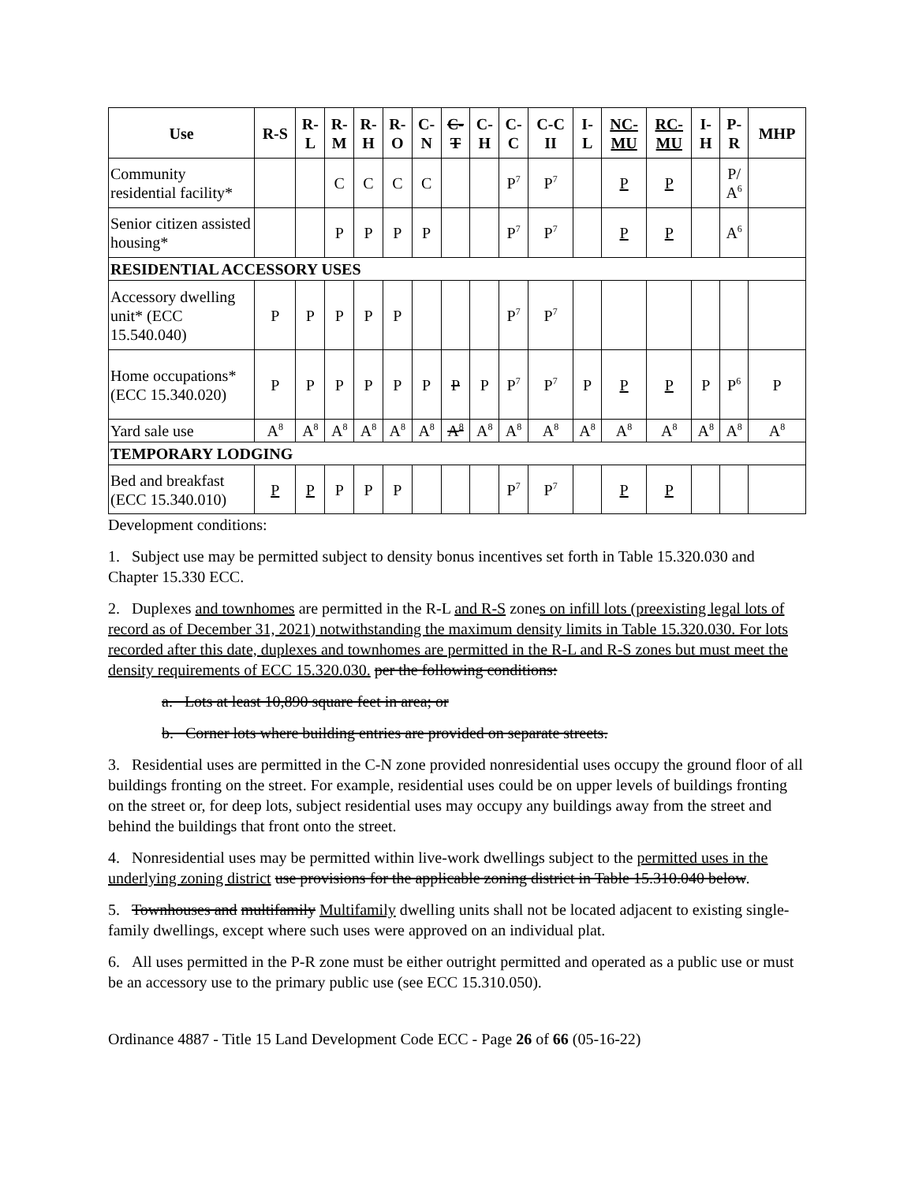| Use | R-S | R- L | R- M | R- H | R- O | C- N | C- T | C- H | C- C | C-C II | I- L | NC- MU | RC- MU | I- H | P- R | MHP |
| --- | --- | --- | --- | --- | --- | --- | --- | --- | --- | --- | --- | --- | --- | --- | --- | --- |
| Community residential facility* | | | C | C | C | C | | | P<sup>7</sup> | P<sup>7</sup> | | P | P | | P/ A<sup>6</sup> | |
| Senior citizen assisted housing* | | | P | P | P | P | | | P<sup>7</sup> | P<sup>7</sup> | | P | P | | A<sup>6</sup> | |
| RESIDENTIAL ACCESSORY USES | | | | | | | | | | | | | | | | |
| Accessory dwelling unit* (ECC 15.540.040) | P | P | P | P | P | | | | P<sup>7</sup> | P<sup>7</sup> | | | | | | |
| Home occupations* (ECC 15.340.020) | P | P | P | P | P | P | P | P | P<sup>7</sup> | P<sup>7</sup> | P | P | P | P | P<sup>6</sup> | P |
| Yard sale use | A<sup>8</sup> | A<sup>8</sup> | A<sup>8</sup> | A<sup>8</sup> | A<sup>8</sup> | A<sup>8</sup> | A<sup>8</sup> | A<sup>8</sup> | A<sup>8</sup> | A<sup>8</sup> | A<sup>8</sup> | A<sup>8</sup> | A<sup>8</sup> | A<sup>8</sup> | A<sup>8</sup> | A<sup>8</sup> |
| TEMPORARY LODGING | | | | | | | | | | | | | | | | |
| Bed and breakfast (ECC 15.340.010) | P | P | P | P | P | | | | P<sup>7</sup> | P<sup>7</sup> | | P | P | | | |
Development conditions:
1. Subject use may be permitted subject to density bonus incentives set forth in Table 15.320.030 and Chapter 15.330 ECC.
2. Duplexes and townhomes are permitted in the R-L and R-S zones on infill lots (preexisting legal lots of record as of December 31, 2021) notwithstanding the maximum density limits in Table 15.320.030. For lots recorded after this date, duplexes and townhomes are permitted in the R-L and R-S zones but must meet the density requirements of ECC 15.320.030. per the following conditions:
a. Lots at least 10,890 square feet in area; or
b. Corner lots where building entries are provided on separate streets.
3. Residential uses are permitted in the C-N zone provided nonresidential uses occupy the ground floor of all buildings fronting on the street. For example, residential uses could be on upper levels of buildings fronting on the street or, for deep lots, subject residential uses may occupy any buildings away from the street and behind the buildings that front onto the street.
4. Nonresidential uses may be permitted within live-work dwellings subject to the permitted uses in the underlying zoning district use provisions for the applicable zoning district in Table 15.310.040 below.
5. Townhouses and multifamily Multifamily dwelling units shall not be located adjacent to existing single-family dwellings, except where such uses were approved on an individual plat.
6. All uses permitted in the P-R zone must be either outright permitted and operated as a public use or must be an accessory use to the primary public use (see ECC 15.310.050).
Ordinance 4887 - Title 15 Land Development Code ECC - Page 26 of 66 (05-16-22)